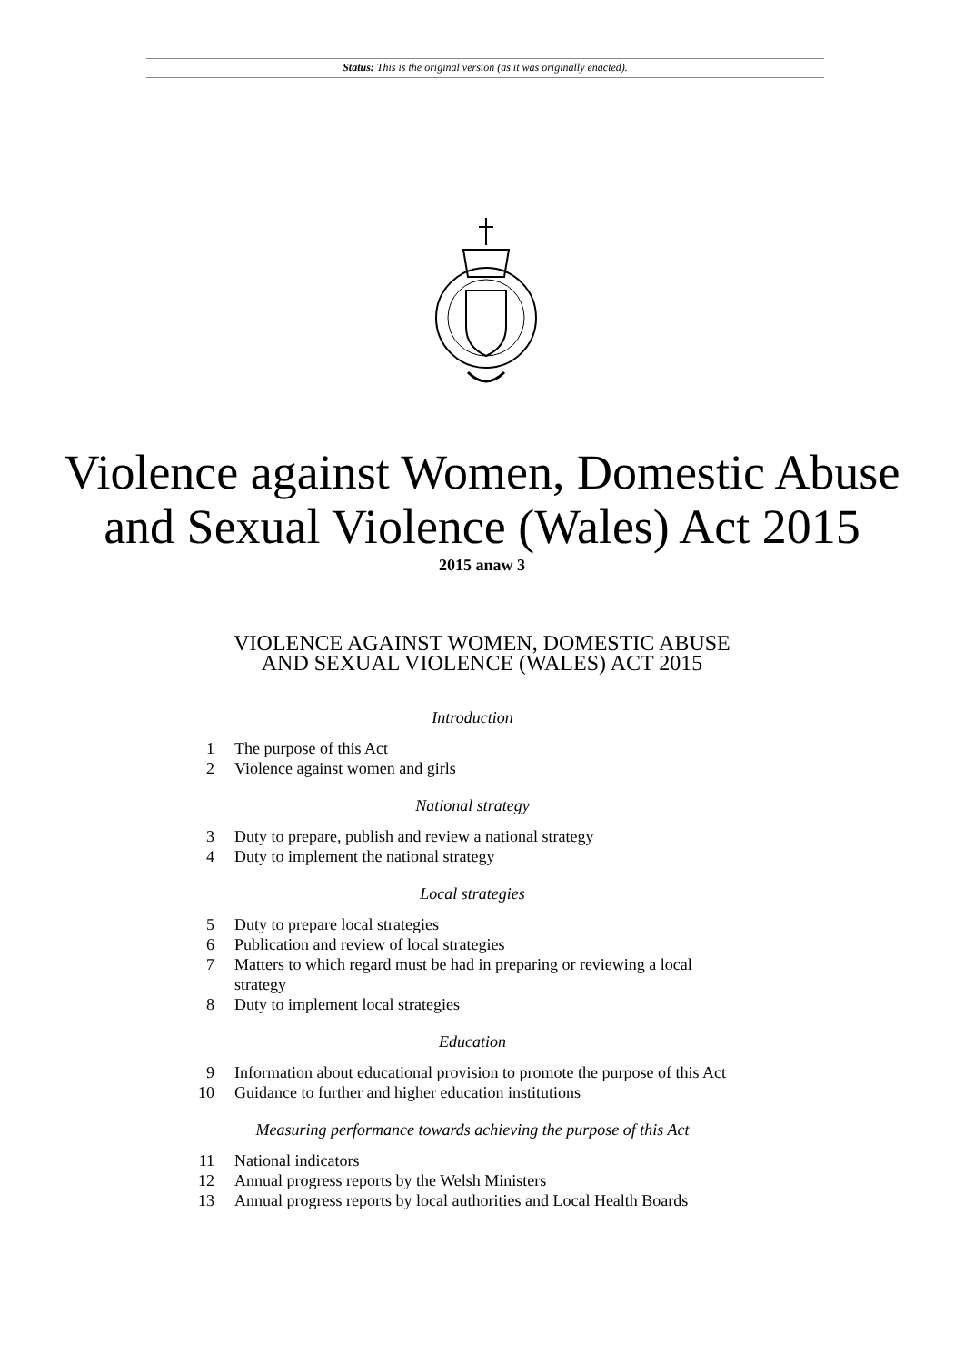Status: This is the original version (as it was originally enacted).
Violence against Women, Domestic Abuse
and Sexual Violence (Wales) Act 2015
2015 anaw 3
VIOLENCE AGAINST WOMEN, DOMESTIC ABUSE
AND SEXUAL VIOLENCE (WALES) ACT 2015
Introduction
1 The purpose of this Act
2 Violence against women and girls
National strategy
3 Duty to prepare, publish and review a national strategy
4 Duty to implement the national strategy
Local strategies
5 Duty to prepare local strategies
6 Publication and review of local strategies
7 Matters to which regard must be had in preparing or reviewing a local strategy
8 Duty to implement local strategies
Education
9 Information about educational provision to promote the purpose of this Act
10 Guidance to further and higher education institutions
Measuring performance towards achieving the purpose of this Act
11 National indicators
12 Annual progress reports by the Welsh Ministers
13 Annual progress reports by local authorities and Local Health Boards